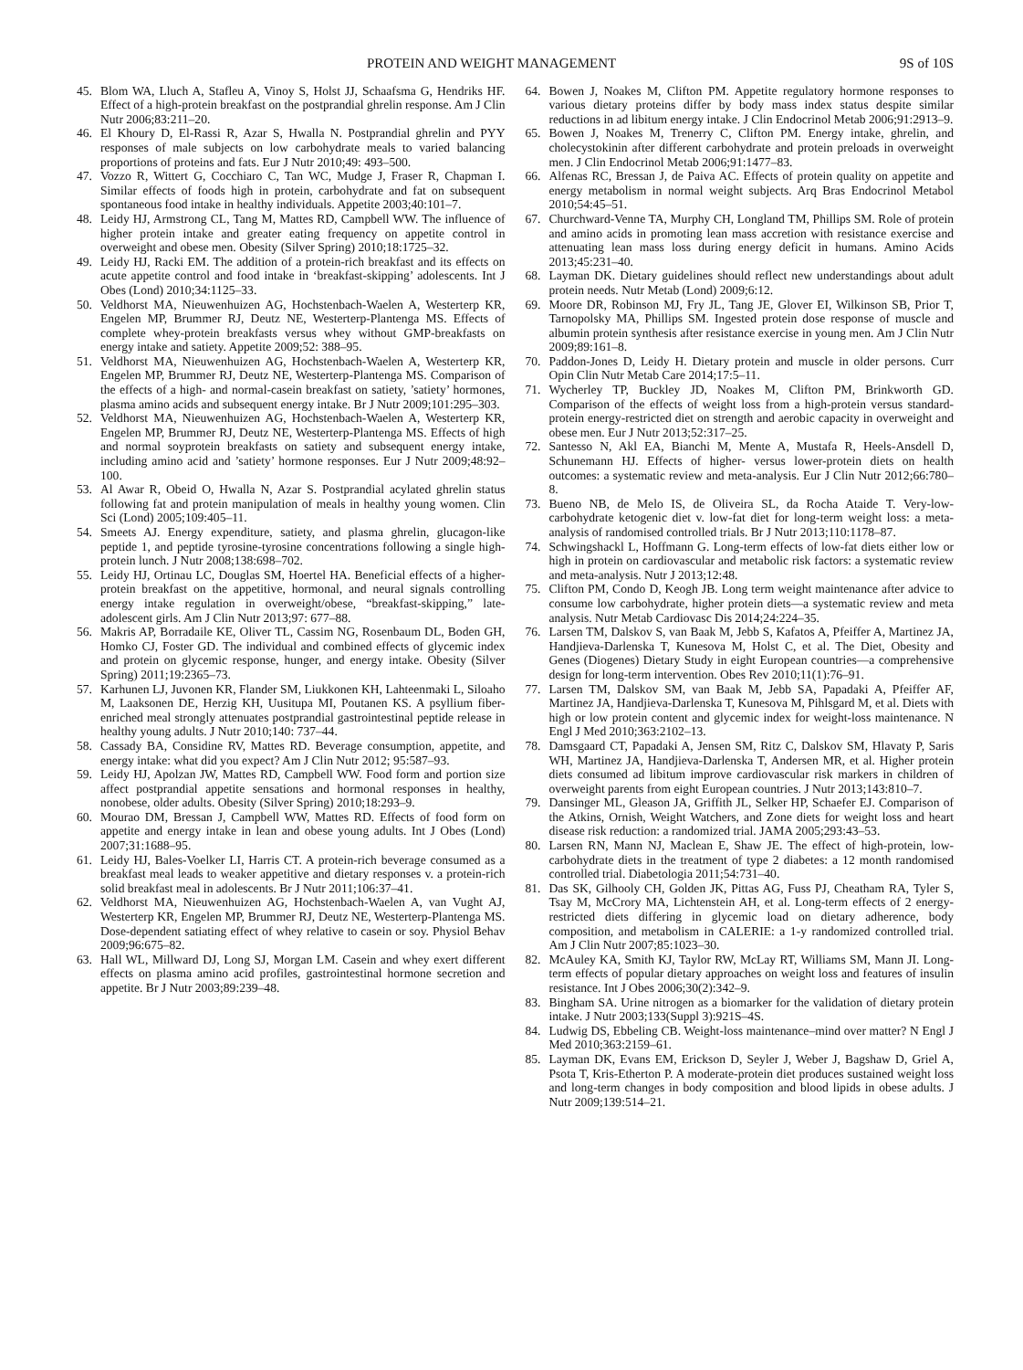PROTEIN AND WEIGHT MANAGEMENT 9S of 10S
45. Blom WA, Lluch A, Stafleu A, Vinoy S, Holst JJ, Schaafsma G, Hendriks HF. Effect of a high-protein breakfast on the postprandial ghrelin response. Am J Clin Nutr 2006;83:211–20.
46. El Khoury D, El-Rassi R, Azar S, Hwalla N. Postprandial ghrelin and PYY responses of male subjects on low carbohydrate meals to varied balancing proportions of proteins and fats. Eur J Nutr 2010;49: 493–500.
47. Vozzo R, Wittert G, Cocchiaro C, Tan WC, Mudge J, Fraser R, Chapman I. Similar effects of foods high in protein, carbohydrate and fat on subsequent spontaneous food intake in healthy individuals. Appetite 2003;40:101–7.
48. Leidy HJ, Armstrong CL, Tang M, Mattes RD, Campbell WW. The influence of higher protein intake and greater eating frequency on appetite control in overweight and obese men. Obesity (Silver Spring) 2010;18:1725–32.
49. Leidy HJ, Racki EM. The addition of a protein-rich breakfast and its effects on acute appetite control and food intake in ‘breakfast-skipping’ adolescents. Int J Obes (Lond) 2010;34:1125–33.
50. Veldhorst MA, Nieuwenhuizen AG, Hochstenbach-Waelen A, Westerterp KR, Engelen MP, Brummer RJ, Deutz NE, Westerterp-Plantenga MS. Effects of complete whey-protein breakfasts versus whey without GMP-breakfasts on energy intake and satiety. Appetite 2009;52: 388–95.
51. Veldhorst MA, Nieuwenhuizen AG, Hochstenbach-Waelen A, Westerterp KR, Engelen MP, Brummer RJ, Deutz NE, Westerterp-Plantenga MS. Comparison of the effects of a high- and normal-casein breakfast on satiety, ’satiety’ hormones, plasma amino acids and subsequent energy intake. Br J Nutr 2009;101:295–303.
52. Veldhorst MA, Nieuwenhuizen AG, Hochstenbach-Waelen A, Westerterp KR, Engelen MP, Brummer RJ, Deutz NE, Westerterp-Plantenga MS. Effects of high and normal soyprotein breakfasts on satiety and subsequent energy intake, including amino acid and ’satiety’ hormone responses. Eur J Nutr 2009;48:92–100.
53. Al Awar R, Obeid O, Hwalla N, Azar S. Postprandial acylated ghrelin status following fat and protein manipulation of meals in healthy young women. Clin Sci (Lond) 2005;109:405–11.
54. Smeets AJ. Energy expenditure, satiety, and plasma ghrelin, glucagon-like peptide 1, and peptide tyrosine-tyrosine concentrations following a single high-protein lunch. J Nutr 2008;138:698–702.
55. Leidy HJ, Ortinau LC, Douglas SM, Hoertel HA. Beneficial effects of a higher-protein breakfast on the appetitive, hormonal, and neural signals controlling energy intake regulation in overweight/obese, “breakfast-skipping,” late-adolescent girls. Am J Clin Nutr 2013;97: 677–88.
56. Makris AP, Borradaile KE, Oliver TL, Cassim NG, Rosenbaum DL, Boden GH, Homko CJ, Foster GD. The individual and combined effects of glycemic index and protein on glycemic response, hunger, and energy intake. Obesity (Silver Spring) 2011;19:2365–73.
57. Karhunen LJ, Juvonen KR, Flander SM, Liukkonen KH, Lahteenmaki L, Siloaho M, Laaksonen DE, Herzig KH, Uusitupa MI, Poutanen KS. A psyllium fiber-enriched meal strongly attenuates postprandial gastrointestinal peptide release in healthy young adults. J Nutr 2010;140: 737–44.
58. Cassady BA, Considine RV, Mattes RD. Beverage consumption, appetite, and energy intake: what did you expect? Am J Clin Nutr 2012; 95:587–93.
59. Leidy HJ, Apolzan JW, Mattes RD, Campbell WW. Food form and portion size affect postprandial appetite sensations and hormonal responses in healthy, nonobese, older adults. Obesity (Silver Spring) 2010;18:293–9.
60. Mourao DM, Bressan J, Campbell WW, Mattes RD. Effects of food form on appetite and energy intake in lean and obese young adults. Int J Obes (Lond) 2007;31:1688–95.
61. Leidy HJ, Bales-Voelker LI, Harris CT. A protein-rich beverage consumed as a breakfast meal leads to weaker appetitive and dietary responses v. a protein-rich solid breakfast meal in adolescents. Br J Nutr 2011;106:37–41.
62. Veldhorst MA, Nieuwenhuizen AG, Hochstenbach-Waelen A, van Vught AJ, Westerterp KR, Engelen MP, Brummer RJ, Deutz NE, Westerterp-Plantenga MS. Dose-dependent satiating effect of whey relative to casein or soy. Physiol Behav 2009;96:675–82.
63. Hall WL, Millward DJ, Long SJ, Morgan LM. Casein and whey exert different effects on plasma amino acid profiles, gastrointestinal hormone secretion and appetite. Br J Nutr 2003;89:239–48.
64. Bowen J, Noakes M, Clifton PM. Appetite regulatory hormone responses to various dietary proteins differ by body mass index status despite similar reductions in ad libitum energy intake. J Clin Endocrinol Metab 2006;91:2913–9.
65. Bowen J, Noakes M, Trenerry C, Clifton PM. Energy intake, ghrelin, and cholecystokinin after different carbohydrate and protein preloads in overweight men. J Clin Endocrinol Metab 2006;91:1477–83.
66. Alfenas RC, Bressan J, de Paiva AC. Effects of protein quality on appetite and energy metabolism in normal weight subjects. Arq Bras Endocrinol Metabol 2010;54:45–51.
67. Churchward-Venne TA, Murphy CH, Longland TM, Phillips SM. Role of protein and amino acids in promoting lean mass accretion with resistance exercise and attenuating lean mass loss during energy deficit in humans. Amino Acids 2013;45:231–40.
68. Layman DK. Dietary guidelines should reflect new understandings about adult protein needs. Nutr Metab (Lond) 2009;6:12.
69. Moore DR, Robinson MJ, Fry JL, Tang JE, Glover EI, Wilkinson SB, Prior T, Tarnopolsky MA, Phillips SM. Ingested protein dose response of muscle and albumin protein synthesis after resistance exercise in young men. Am J Clin Nutr 2009;89:161–8.
70. Paddon-Jones D, Leidy H. Dietary protein and muscle in older persons. Curr Opin Clin Nutr Metab Care 2014;17:5–11.
71. Wycherley TP, Buckley JD, Noakes M, Clifton PM, Brinkworth GD. Comparison of the effects of weight loss from a high-protein versus standard-protein energy-restricted diet on strength and aerobic capacity in overweight and obese men. Eur J Nutr 2013;52:317–25.
72. Santesso N, Akl EA, Bianchi M, Mente A, Mustafa R, Heels-Ansdell D, Schunemann HJ. Effects of higher- versus lower-protein diets on health outcomes: a systematic review and meta-analysis. Eur J Clin Nutr 2012;66:780–8.
73. Bueno NB, de Melo IS, de Oliveira SL, da Rocha Ataide T. Very-low-carbohydrate ketogenic diet v. low-fat diet for long-term weight loss: a meta-analysis of randomised controlled trials. Br J Nutr 2013;110:1178–87.
74. Schwingshackl L, Hoffmann G. Long-term effects of low-fat diets either low or high in protein on cardiovascular and metabolic risk factors: a systematic review and meta-analysis. Nutr J 2013;12:48.
75. Clifton PM, Condo D, Keogh JB. Long term weight maintenance after advice to consume low carbohydrate, higher protein diets—a systematic review and meta analysis. Nutr Metab Cardiovasc Dis 2014;24:224–35.
76. Larsen TM, Dalskov S, van Baak M, Jebb S, Kafatos A, Pfeiffer A, Martinez JA, Handjieva-Darlenska T, Kunesova M, Holst C, et al. The Diet, Obesity and Genes (Diogenes) Dietary Study in eight European countries—a comprehensive design for long-term intervention. Obes Rev 2010;11(1):76–91.
77. Larsen TM, Dalskov SM, van Baak M, Jebb SA, Papadaki A, Pfeiffer AF, Martinez JA, Handjieva-Darlenska T, Kunesova M, Pihlsgard M, et al. Diets with high or low protein content and glycemic index for weight-loss maintenance. N Engl J Med 2010;363:2102–13.
78. Damsgaard CT, Papadaki A, Jensen SM, Ritz C, Dalskov SM, Hlavaty P, Saris WH, Martinez JA, Handjieva-Darlenska T, Andersen MR, et al. Higher protein diets consumed ad libitum improve cardiovascular risk markers in children of overweight parents from eight European countries. J Nutr 2013;143:810–7.
79. Dansinger ML, Gleason JA, Griffith JL, Selker HP, Schaefer EJ. Comparison of the Atkins, Ornish, Weight Watchers, and Zone diets for weight loss and heart disease risk reduction: a randomized trial. JAMA 2005;293:43–53.
80. Larsen RN, Mann NJ, Maclean E, Shaw JE. The effect of high-protein, low-carbohydrate diets in the treatment of type 2 diabetes: a 12 month randomised controlled trial. Diabetologia 2011;54:731–40.
81. Das SK, Gilhooly CH, Golden JK, Pittas AG, Fuss PJ, Cheatham RA, Tyler S, Tsay M, McCrory MA, Lichtenstein AH, et al. Long-term effects of 2 energy-restricted diets differing in glycemic load on dietary adherence, body composition, and metabolism in CALERIE: a 1-y randomized controlled trial. Am J Clin Nutr 2007;85:1023–30.
82. McAuley KA, Smith KJ, Taylor RW, McLay RT, Williams SM, Mann JI. Long-term effects of popular dietary approaches on weight loss and features of insulin resistance. Int J Obes 2006;30(2):342–9.
83. Bingham SA. Urine nitrogen as a biomarker for the validation of dietary protein intake. J Nutr 2003;133(Suppl 3):921S–4S.
84. Ludwig DS, Ebbeling CB. Weight-loss maintenance–mind over matter? N Engl J Med 2010;363:2159–61.
85. Layman DK, Evans EM, Erickson D, Seyler J, Weber J, Bagshaw D, Griel A, Psota T, Kris-Etherton P. A moderate-protein diet produces sustained weight loss and long-term changes in body composition and blood lipids in obese adults. J Nutr 2009;139:514–21.